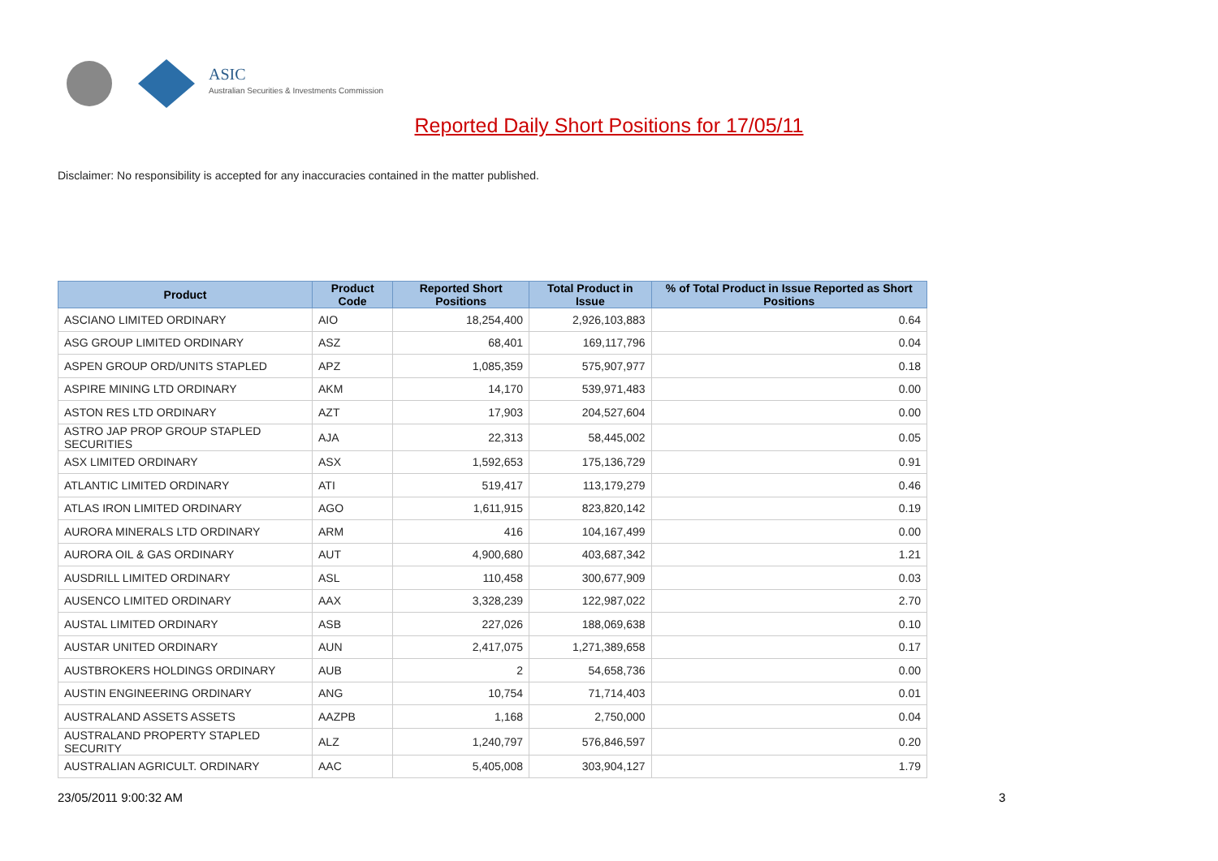ASIC
Australian Securities & Investments Commission
Reported Daily Short Positions for 17/05/11
Disclaimer: No responsibility is accepted for any inaccuracies contained in the matter published.
| Product | Product Code | Reported Short Positions | Total Product in Issue | % of Total Product in Issue Reported as Short Positions |
| --- | --- | --- | --- | --- |
| ASCIANO LIMITED ORDINARY | AIO | 18,254,400 | 2,926,103,883 | 0.64 |
| ASG GROUP LIMITED ORDINARY | ASZ | 68,401 | 169,117,796 | 0.04 |
| ASPEN GROUP ORD/UNITS STAPLED | APZ | 1,085,359 | 575,907,977 | 0.18 |
| ASPIRE MINING LTD ORDINARY | AKM | 14,170 | 539,971,483 | 0.00 |
| ASTON RES LTD ORDINARY | AZT | 17,903 | 204,527,604 | 0.00 |
| ASTRO JAP PROP GROUP STAPLED SECURITIES | AJA | 22,313 | 58,445,002 | 0.05 |
| ASX LIMITED ORDINARY | ASX | 1,592,653 | 175,136,729 | 0.91 |
| ATLANTIC LIMITED ORDINARY | ATI | 519,417 | 113,179,279 | 0.46 |
| ATLAS IRON LIMITED ORDINARY | AGO | 1,611,915 | 823,820,142 | 0.19 |
| AURORA MINERALS LTD ORDINARY | ARM | 416 | 104,167,499 | 0.00 |
| AURORA OIL & GAS ORDINARY | AUT | 4,900,680 | 403,687,342 | 1.21 |
| AUSDRILL LIMITED ORDINARY | ASL | 110,458 | 300,677,909 | 0.03 |
| AUSENCO LIMITED ORDINARY | AAX | 3,328,239 | 122,987,022 | 2.70 |
| AUSTAL LIMITED ORDINARY | ASB | 227,026 | 188,069,638 | 0.10 |
| AUSTAR UNITED ORDINARY | AUN | 2,417,075 | 1,271,389,658 | 0.17 |
| AUSTBROKERS HOLDINGS ORDINARY | AUB | 2 | 54,658,736 | 0.00 |
| AUSTIN ENGINEERING ORDINARY | ANG | 10,754 | 71,714,403 | 0.01 |
| AUSTRALAND ASSETS ASSETS | AAZPB | 1,168 | 2,750,000 | 0.04 |
| AUSTRALAND PROPERTY STAPLED SECURITY | ALZ | 1,240,797 | 576,846,597 | 0.20 |
| AUSTRALIAN AGRICULT. ORDINARY | AAC | 5,405,008 | 303,904,127 | 1.79 |
23/05/2011 9:00:32 AM 3